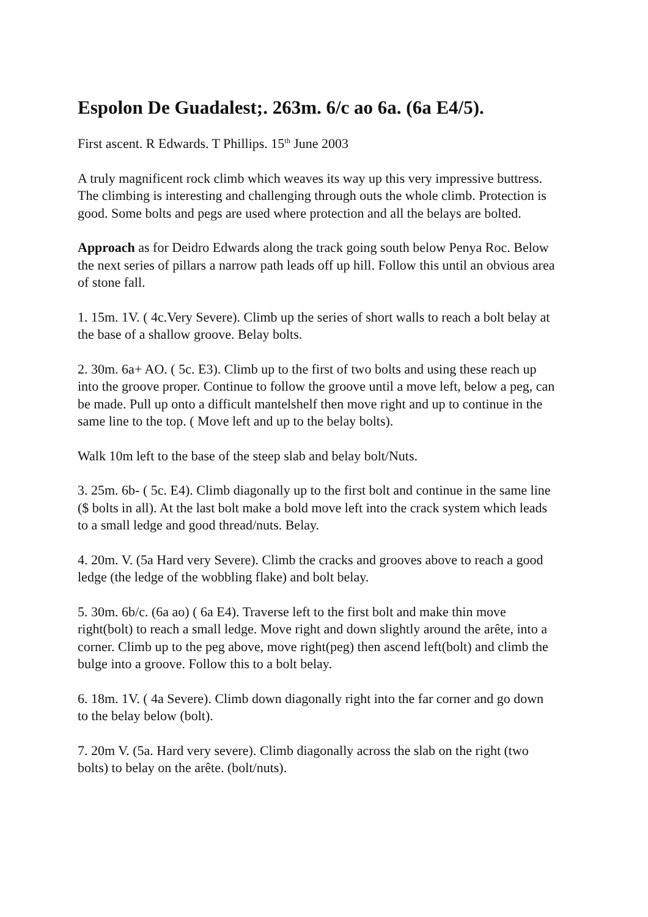Espolon De Guadalest;. 263m. 6/c ao 6a. (6a E4/5).
First ascent. R Edwards. T Phillips. 15<sup>th</sup> June 2003
A truly magnificent rock climb which weaves its way up this very impressive buttress. The climbing is interesting and challenging through outs the whole climb. Protection is good. Some bolts and pegs are used where protection and all the belays are bolted.
Approach as for Deidro Edwards along the track going south below Penya Roc. Below the next series of pillars a narrow path leads off up hill. Follow this until an obvious area of stone fall.
1. 15m. 1V. ( 4c.Very Severe). Climb up the series of short walls to reach a bolt belay at the base of a shallow groove. Belay bolts.
2. 30m. 6a+ AO. ( 5c. E3). Climb up to the first of two bolts and using these reach up into the groove proper. Continue to follow the groove until a move left, below a peg, can be made. Pull up onto a difficult mantelshelf then move right and up to continue in the same line to the top. ( Move left and up to the belay bolts).
Walk 10m left to the base of the steep slab and belay bolt/Nuts.
3. 25m. 6b- ( 5c. E4). Climb diagonally up to the first bolt and continue in the same line ($ bolts in all). At the last bolt make a bold move left into the crack system which leads to a small ledge and good thread/nuts. Belay.
4. 20m. V. (5a Hard very Severe). Climb the cracks and grooves above to reach a good ledge (the ledge of the wobbling flake) and bolt belay.
5. 30m. 6b/c. (6a ao) ( 6a E4). Traverse left to the first bolt and make thin move right(bolt) to reach a small ledge. Move right and down slightly around the arête, into a corner. Climb up to the peg above, move right(peg) then ascend left(bolt) and climb the bulge into a groove. Follow this to a bolt belay.
6. 18m. 1V. ( 4a Severe). Climb down diagonally right into the far corner and go down to the belay below (bolt).
7. 20m V. (5a. Hard very severe). Climb diagonally across the slab on the right (two bolts) to belay on the arête. (bolt/nuts).